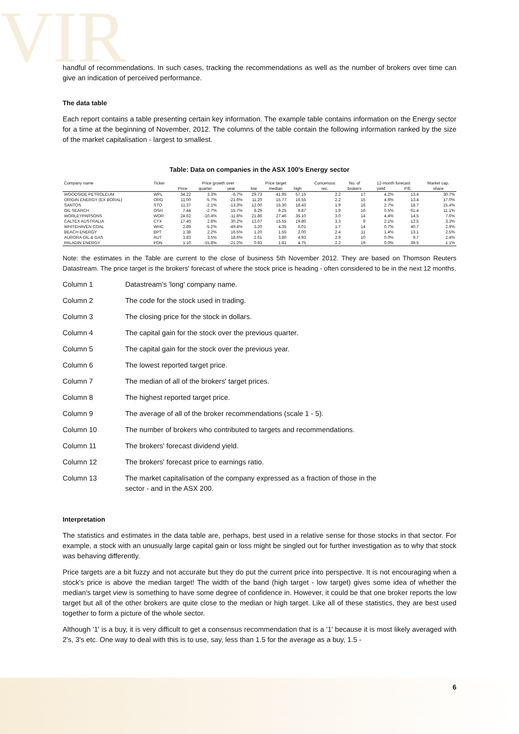VIR
handful of recommendations. In such cases, tracking the recommendations as well as the number of brokers over time can give an indication of perceived performance.
The data table
Each report contains a table presenting certain key information. The example table contains information on the Energy sector for a time at the beginning of November, 2012. The columns of the table contain the following information ranked by the size of the market capitalisation - largest to smallest.
Table: Data on companies in the ASX 100's Energy sector
| Company name | Ticker | | Price growth over | | Price target | | | Concensus | No. of | 12-month forecast | | Market cap. |
| --- | --- | --- | --- | --- | --- | --- | --- | --- | --- | --- | --- | --- |
| | | Price | quarter | year | low | median | high | rec. | brokers | yield | P/E | share |
| WOODSIDE PETROLEUM | WPL | 34.22 | 3.3% | -6.7% | 29.73 | 41.95 | 57.15 | 2.2 | 17 | 4.2% | 13.4 | 30.7% |
| ORIGIN ENERGY (EX BORAL) | ORG | 11.00 | -5.7% | -21.6% | 11.20 | 15.77 | 16.55 | 2.2 | 15 | 4.6% | 13.4 | 17.0% |
| SANTOS | STO | 11.37 | -2.1% | -13.3% | 12.00 | 15.30 | 18.43 | 1.9 | 16 | 2.7% | 18.7 | 15.4% |
| OIL SEARCH | OSH | 7.44 | -2.7% | 15.7% | 8.29 | 9.25 | 9.87 | 1.9 | 16 | 0.5% | 61.4 | 11.1% |
| WORLEYPARSONS | WOR | 24.62 | -10.4% | -11.8% | 21.86 | 27.46 | 35.10 | 3.0 | 14 | 4.4% | 14.5 | 7.6% |
| CALTEX AUSTRALIA | CTX | 17.40 | 2.8% | 30.2% | 13.07 | 15.55 | 19.80 | 3.3 | 9 | 2.1% | 12.5 | 3.3% |
| WHITEHAVEN COAL | WHC | 2.89 | -5.2% | -49.4% | 3.20 | 4.35 | 6.01 | 1.7 | 14 | 0.7% | 40.7 | 2.9% |
| BEACH ENERGY | BPT | 1.38 | 2.2% | 16.5% | 1.20 | 1.55 | 2.00 | 2.4 | 11 | 1.4% | 13.1 | 2.5% |
| AURORA OIL & GAS | AUT | 3.83 | 3.5% | 18.6% | 2.61 | 3.80 | 4.93 | 2.9 | 10 | 0.0% | 9.7 | 2.4% |
| PALADIN ENERGY | PDN | 1.10 | -15.8% | -21.2% | 0.93 | 1.81 | 4.75 | 2.2 | 19 | 0.0% | 39.5 | 1.1% |
Note: the estimates in the Table are current to the close of business 5th November 2012. They are based on Thomson Reuters Datastream. The price target is the brokers' forecast of where the stock price is heading - often considered to be in the next 12 months.
| Column 1 | Datastream's 'long' company name. |
| Column 2 | The code for the stock used in trading. |
| Column 3 | The closing price for the stock in dollars. |
| Column 4 | The capital gain for the stock over the previous quarter. |
| Column 5 | The capital gain for the stock over the previous year. |
| Column 6 | The lowest reported target price. |
| Column 7 | The median of all of the brokers' target prices. |
| Column 8 | The highest reported target price. |
| Column 9 | The average of all of the broker recommendations (scale 1 - 5). |
| Column 10 | The number of brokers who contributed to targets and recommendations. |
| Column 11 | The brokers' forecast dividend yield. |
| Column 12 | The brokers' forecast price to earnings ratio. |
| Column 13 | The market capitalisation of the company expressed as a fraction of those in the sector - and in the ASX 200. |
Interpretation
The statistics and estimates in the data table are, perhaps, best used in a relative sense for those stocks in that sector. For example, a stock with an unusually large capital gain or loss might be singled out for further investigation as to why that stock was behaving differently.
Price targets are a bit fuzzy and not accurate but they do put the current price into perspective. It is not encouraging when a stock's price is above the median target! The width of the band (high target - low target) gives some idea of whether the median's target view is something to have some degree of confidence in. However, it could be that one broker reports the low target but all of the other brokers are quite close to the median or high target. Like all of these statistics, they are best used together to form a picture of the whole sector.
Although '1' is a buy, it is very difficult to get a consensus recommendation that is a '1' because it is most likely averaged with 2's, 3's etc. One way to deal with this is to use, say, less than 1.5 for the average as a buy, 1.5 -
6